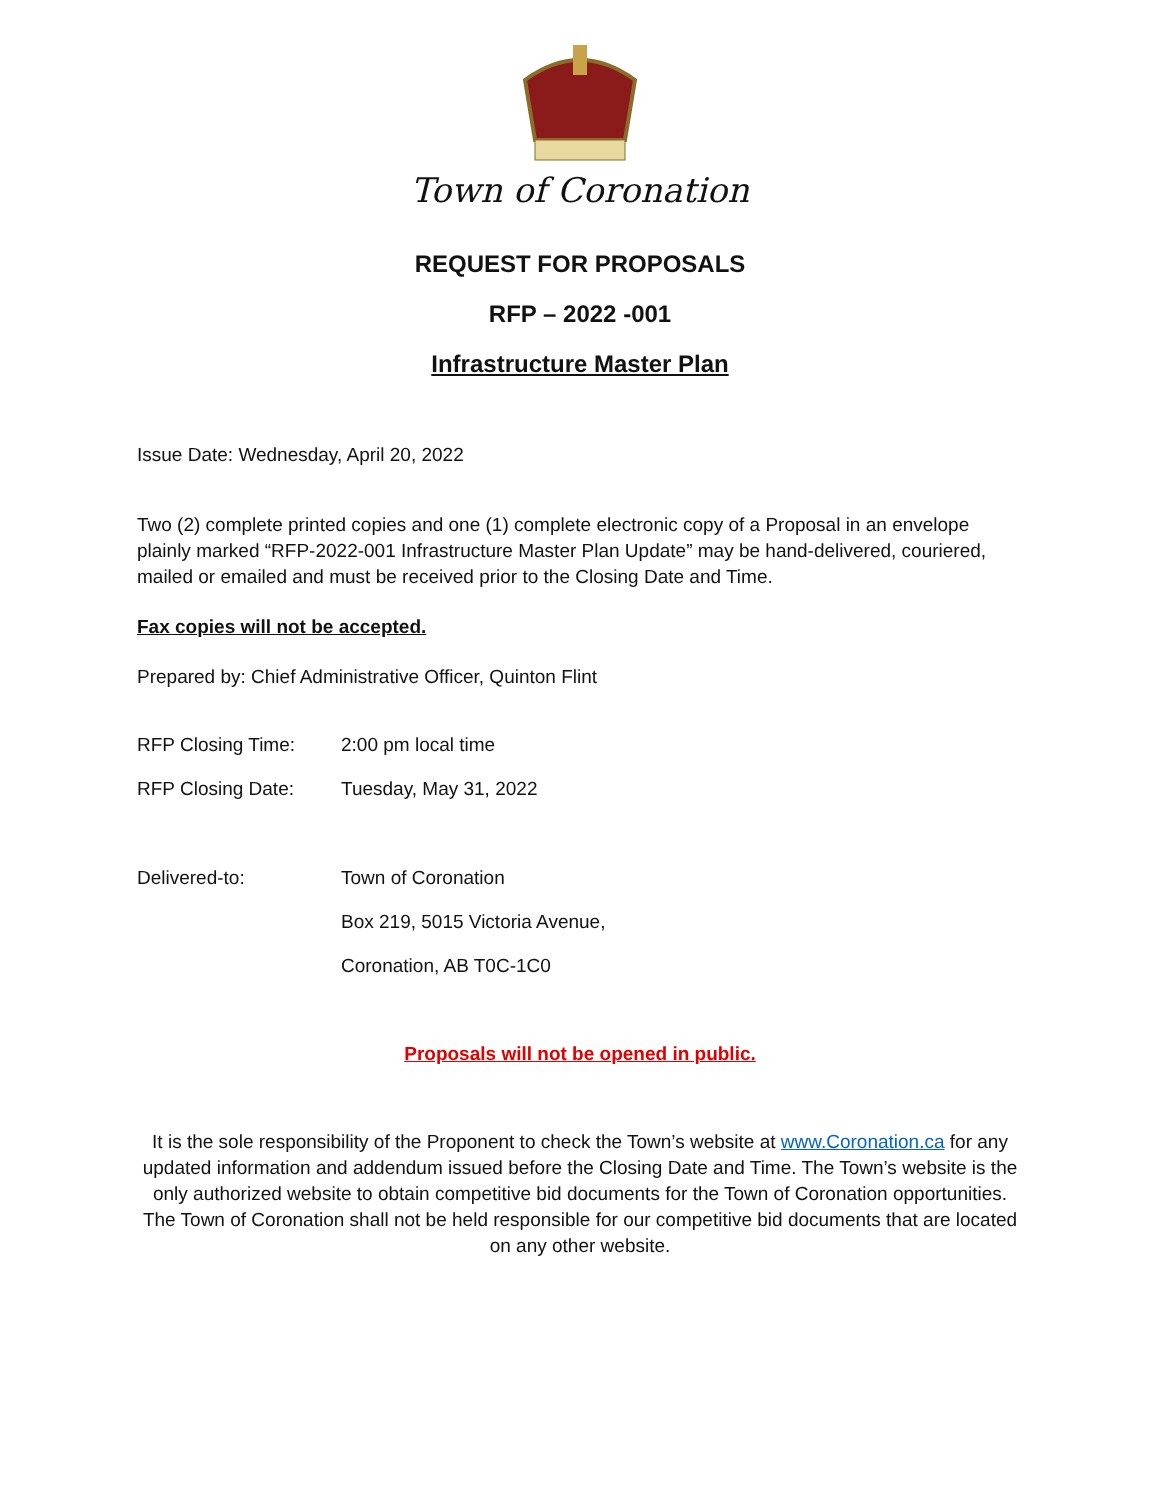Town of Coronation
REQUEST FOR PROPOSALS
RFP – 2022 -001
Infrastructure Master Plan
Issue Date: Wednesday, April 20, 2022
Two (2) complete printed copies and one (1) complete electronic copy of a Proposal in an envelope plainly marked “RFP-2022-001 Infrastructure Master Plan Update” may be hand-delivered, couriered, mailed or emailed and must be received prior to the Closing Date and Time.
Fax copies will not be accepted.
Prepared by: Chief Administrative Officer, Quinton Flint
RFP Closing Time: 2:00 pm local time
RFP Closing Date: Tuesday, May 31, 2022
Delivered-to: Town of Coronation
Box 219, 5015 Victoria Avenue,
Coronation, AB T0C-1C0
Proposals will not be opened in public.
It is the sole responsibility of the Proponent to check the Town’s website at www.Coronation.ca for any updated information and addendum issued before the Closing Date and Time. The Town’s website is the only authorized website to obtain competitive bid documents for the Town of Coronation opportunities. The Town of Coronation shall not be held responsible for our competitive bid documents that are located on any other website.